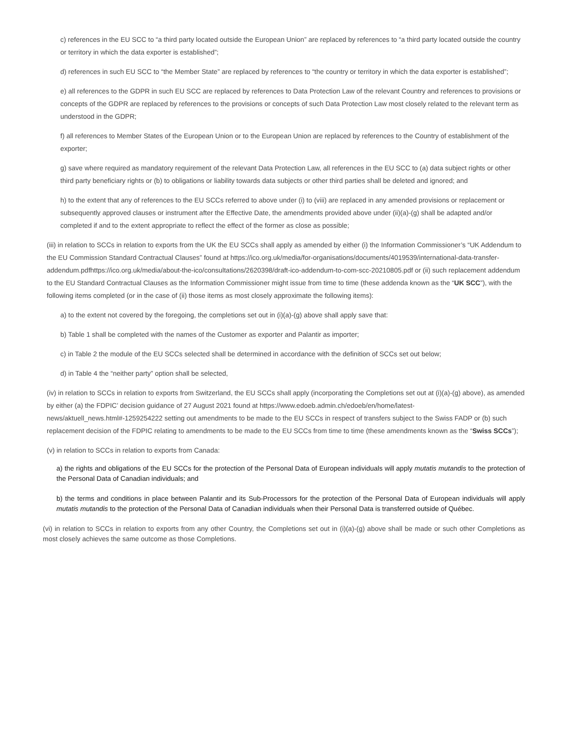c) references in the EU SCC to “a third party located outside the European Union” are replaced by references to “a third party located outside the country or territory in which the data exporter is established”;
d) references in such EU SCC to “the Member State” are replaced by references to “the country or territory in which the data exporter is established”;
e) all references to the GDPR in such EU SCC are replaced by references to Data Protection Law of the relevant Country and references to provisions or concepts of the GDPR are replaced by references to the provisions or concepts of such Data Protection Law most closely related to the relevant term as understood in the GDPR;
f) all references to Member States of the European Union or to the European Union are replaced by references to the Country of establishment of the exporter;
g) save where required as mandatory requirement of the relevant Data Protection Law, all references in the EU SCC to (a) data subject rights or other third party beneficiary rights or (b) to obligations or liability towards data subjects or other third parties shall be deleted and ignored; and
h) to the extent that any of references to the EU SCCs referred to above under (i) to (viii) are replaced in any amended provisions or replacement or subsequently approved clauses or instrument after the Effective Date, the amendments provided above under (ii)(a)-(g) shall be adapted and/or completed if and to the extent appropriate to reflect the effect of the former as close as possible;
(iii) in relation to SCCs in relation to exports from the UK the EU SCCs shall apply as amended by either (i) the Information Commissioner’s “UK Addendum to the EU Commission Standard Contractual Clauses” found at https://ico.org.uk/media/for-organisations/documents/4019539/international-data-transfer-addendum.pdfhttps://ico.org.uk/media/about-the-ico/consultations/2620398/draft-ico-addendum-to-com-scc-20210805.pdf or (ii) such replacement addendum to the EU Standard Contractual Clauses as the Information Commissioner might issue from time to time (these addenda known as the “UK SCC”), with the following items completed (or in the case of (ii) those items as most closely approximate the following items):
a) to the extent not covered by the foregoing, the completions set out in (i)(a)-(g) above shall apply save that:
b) Table 1 shall be completed with the names of the Customer as exporter and Palantir as importer;
c) in Table 2 the module of the EU SCCs selected shall be determined in accordance with the definition of SCCs set out below;
d) in Table 4 the “neither party” option shall be selected,
(iv) in relation to SCCs in relation to exports from Switzerland, the EU SCCs shall apply (incorporating the Completions set out at (i)(a)-(g) above), as amended by either (a) the FDPIC’ decision guidance of 27 August 2021 found at https://www.edoeb.admin.ch/edoeb/en/home/latest-news/aktuell_news.html#-1259254222 setting out amendments to be made to the EU SCCs in respect of transfers subject to the Swiss FADP or (b) such replacement decision of the FDPIC relating to amendments to be made to the EU SCCs from time to time (these amendments known as the “Swiss SCCs”);
(v) in relation to SCCs in relation to exports from Canada:
a) the rights and obligations of the EU SCCs for the protection of the Personal Data of European individuals will apply mutatis mutandis to the protection of the Personal Data of Canadian individuals; and
b) the terms and conditions in place between Palantir and its Sub-Processors for the protection of the Personal Data of European individuals will apply mutatis mutandis to the protection of the Personal Data of Canadian individuals when their Personal Data is transferred outside of Québec.
(vi) in relation to SCCs in relation to exports from any other Country, the Completions set out in (i)(a)-(g) above shall be made or such other Completions as most closely achieves the same outcome as those Completions.